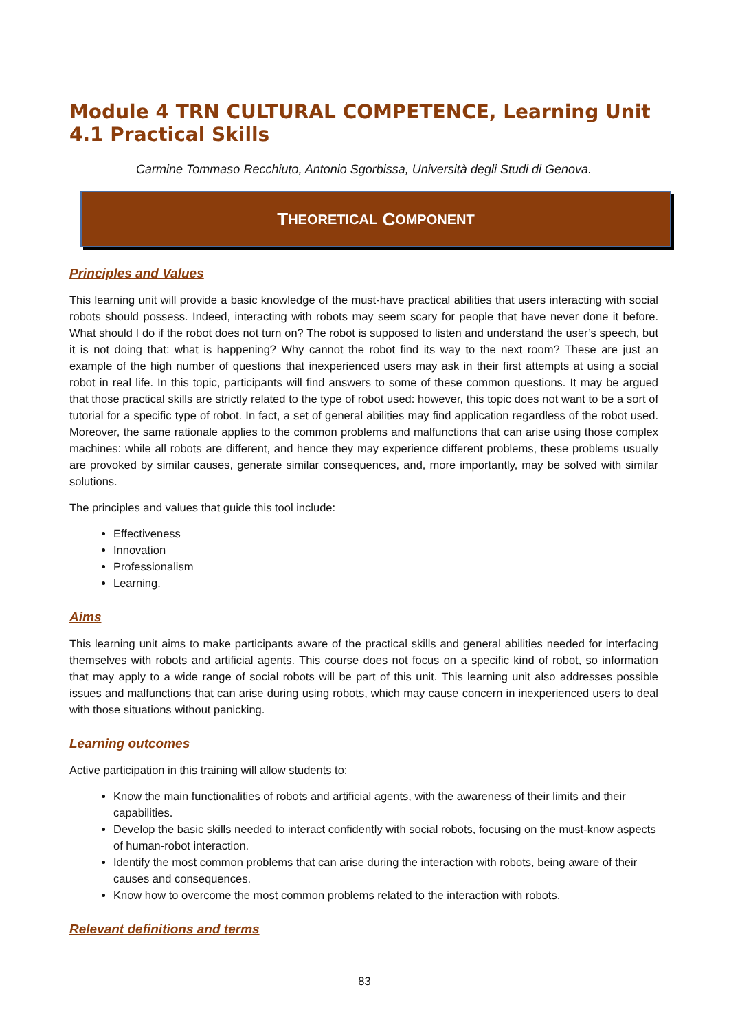Module 4 TRN CULTURAL COMPETENCE, Learning Unit 4.1 Practical Skills
Carmine Tommaso Recchiuto, Antonio Sgorbissa, Università degli Studi di Genova.
T HEORETICAL C OMPONENT
Principles and Values
This learning unit will provide a basic knowledge of the must-have practical abilities that users interacting with social robots should possess. Indeed, interacting with robots may seem scary for people that have never done it before. What should I do if the robot does not turn on? The robot is supposed to listen and understand the user’s speech, but it is not doing that: what is happening? Why cannot the robot find its way to the next room? These are just an example of the high number of questions that inexperienced users may ask in their first attempts at using a social robot in real life. In this topic, participants will find answers to some of these common questions. It may be argued that those practical skills are strictly related to the type of robot used: however, this topic does not want to be a sort of tutorial for a specific type of robot. In fact, a set of general abilities may find application regardless of the robot used. Moreover, the same rationale applies to the common problems and malfunctions that can arise using those complex machines: while all robots are different, and hence they may experience different problems, these problems usually are provoked by similar causes, generate similar consequences, and, more importantly, may be solved with similar solutions.
The principles and values that guide this tool include:
Effectiveness
Innovation
Professionalism
Learning.
Aims
This learning unit aims to make participants aware of the practical skills and general abilities needed for interfacing themselves with robots and artificial agents. This course does not focus on a specific kind of robot, so information that may apply to a wide range of social robots will be part of this unit. This learning unit also addresses possible issues and malfunctions that can arise during using robots, which may cause concern in inexperienced users to deal with those situations without panicking.
Learning outcomes
Active participation in this training will allow students to:
Know the main functionalities of robots and artificial agents, with the awareness of their limits and their capabilities.
Develop the basic skills needed to interact confidently with social robots, focusing on the must-know aspects of human-robot interaction.
Identify the most common problems that can arise during the interaction with robots, being aware of their causes and consequences.
Know how to overcome the most common problems related to the interaction with robots.
Relevant definitions and terms
83